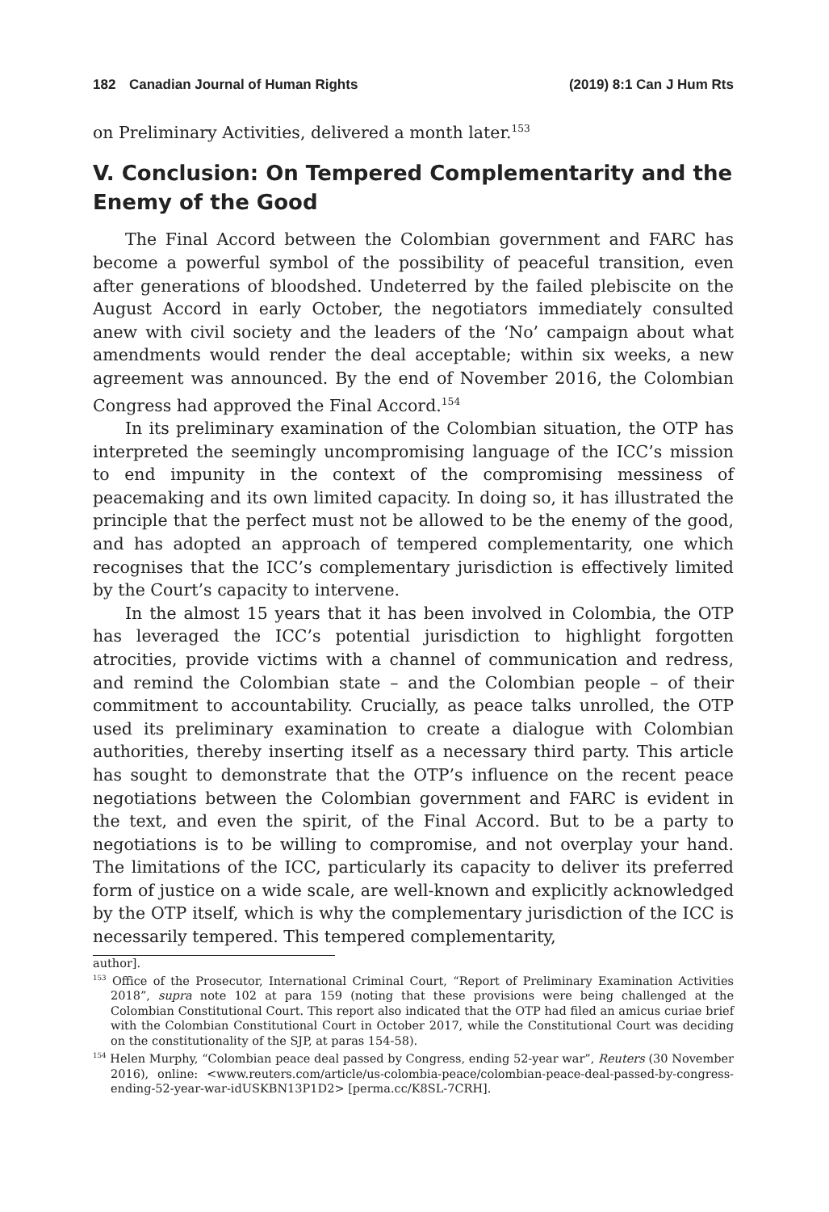182 Canadian Journal of Human Rights (2019) 8:1 Can J Hum Rts
on Preliminary Activities, delivered a month later.<sup>153</sup>
V. Conclusion: On Tempered Complementarity and the Enemy of the Good
The Final Accord between the Colombian government and FARC has become a powerful symbol of the possibility of peaceful transition, even after generations of bloodshed. Undeterred by the failed plebiscite on the August Accord in early October, the negotiators immediately consulted anew with civil society and the leaders of the ‘No’ campaign about what amendments would render the deal acceptable; within six weeks, a new agreement was announced. By the end of November 2016, the Colombian Congress had approved the Final Accord.<sup>154</sup>
In its preliminary examination of the Colombian situation, the OTP has interpreted the seemingly uncompromising language of the ICC’s mission to end impunity in the context of the compromising messiness of peacemaking and its own limited capacity. In doing so, it has illustrated the principle that the perfect must not be allowed to be the enemy of the good, and has adopted an approach of tempered complementarity, one which recognises that the ICC’s complementary jurisdiction is effectively limited by the Court’s capacity to intervene.
In the almost 15 years that it has been involved in Colombia, the OTP has leveraged the ICC’s potential jurisdiction to highlight forgotten atrocities, provide victims with a channel of communication and redress, and remind the Colombian state – and the Colombian people – of their commitment to accountability. Crucially, as peace talks unrolled, the OTP used its preliminary examination to create a dialogue with Colombian authorities, thereby inserting itself as a necessary third party. This article has sought to demonstrate that the OTP’s influence on the recent peace negotiations between the Colombian government and FARC is evident in the text, and even the spirit, of the Final Accord. But to be a party to negotiations is to be willing to compromise, and not overplay your hand. The limitations of the ICC, particularly its capacity to deliver its preferred form of justice on a wide scale, are well-known and explicitly acknowledged by the OTP itself, which is why the complementary jurisdiction of the ICC is necessarily tempered. This tempered complementarity,
author].
<sup>153</sup> Office of the Prosecutor, International Criminal Court, “Report of Preliminary Examination Activities 2018”, supra note 102 at para 159 (noting that these provisions were being challenged at the Colombian Constitutional Court. This report also indicated that the OTP had filed an amicus curiae brief with the Colombian Constitutional Court in October 2017, while the Constitutional Court was deciding on the constitutionality of the SJP, at paras 154-58).
<sup>154</sup> Helen Murphy, “Colombian peace deal passed by Congress, ending 52-year war”, Reuters (30 November 2016), online: <www.reuters.com/article/us-colombia-peace/colombian-peace-deal-passed-by-congress-ending-52-year-war-idUSKBN13P1D2> [perma.cc/K8SL-7CRH].